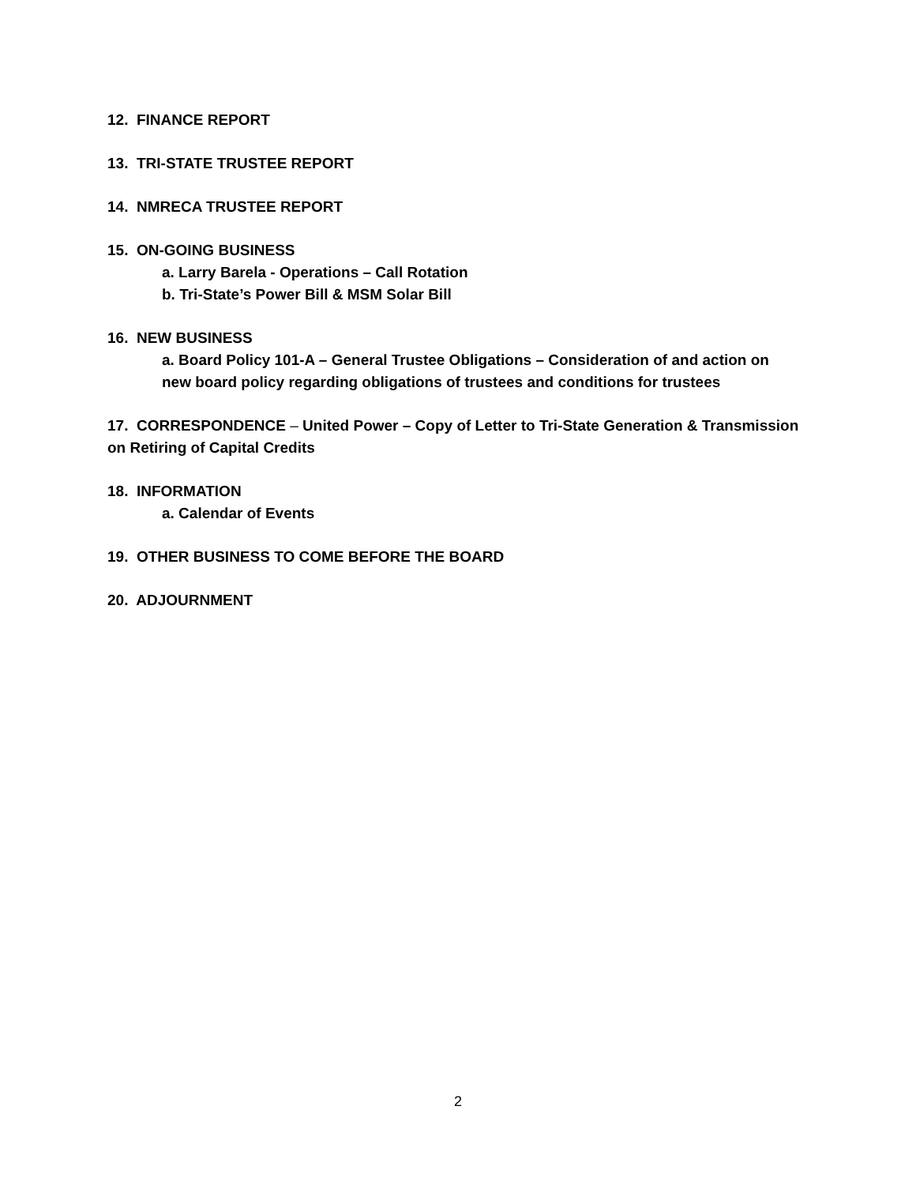12. FINANCE REPORT
13. TRI-STATE TRUSTEE REPORT
14. NMRECA TRUSTEE REPORT
15. ON-GOING BUSINESS
a. Larry Barela - Operations – Call Rotation
b. Tri-State’s Power Bill & MSM Solar Bill
16. NEW BUSINESS
a. Board Policy 101-A – General Trustee Obligations – Consideration of and action on new board policy regarding obligations of trustees and conditions for trustees
17. CORRESPONDENCE – United Power – Copy of Letter to Tri-State Generation & Transmission on Retiring of Capital Credits
18. INFORMATION
a. Calendar of Events
19. OTHER BUSINESS TO COME BEFORE THE BOARD
20. ADJOURNMENT
2